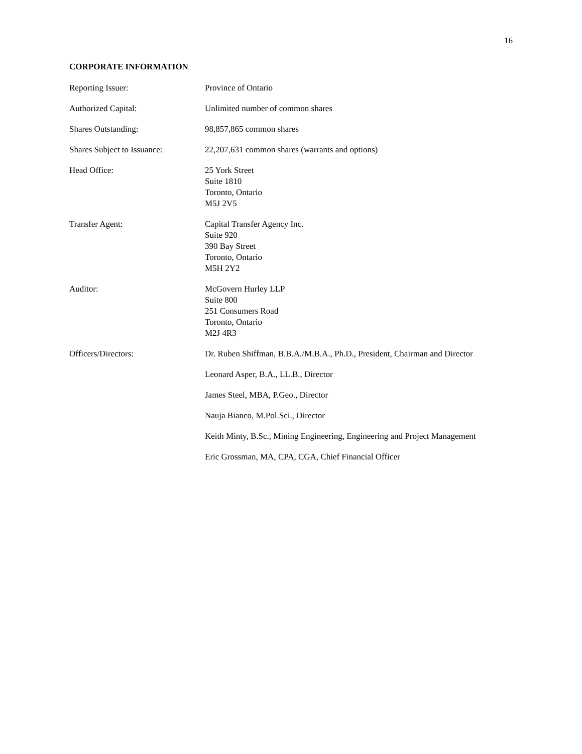16
CORPORATE INFORMATION
Reporting Issuer: Province of Ontario
Authorized Capital: Unlimited number of common shares
Shares Outstanding: 98,857,865 common shares
Shares Subject to Issuance:
22,207,631 common shares (warrants and options)
Head Office: 25 York Street
Suite 1810
Toronto, Ontario
M5J 2V5
Transfer Agent: Capital Transfer Agency Inc.
Suite 920
390 Bay Street
Toronto, Ontario
M5H 2Y2
Auditor: McGovern Hurley LLP
Suite 800
251 Consumers Road
Toronto, Ontario
M2J 4R3
Officers/Directors: Dr. Ruben Shiffman, B.B.A./M.B.A., Ph.D., President, Chairman and Director
Leonard Asper, B.A., LL.B., Director
James Steel, MBA, P.Geo., Director
Nauja Bianco, M.Pol.Sci., Director
Keith Minty, B.Sc., Mining Engineering, Engineering and Project Management
Eric Grossman, MA, CPA, CGA, Chief Financial Officer